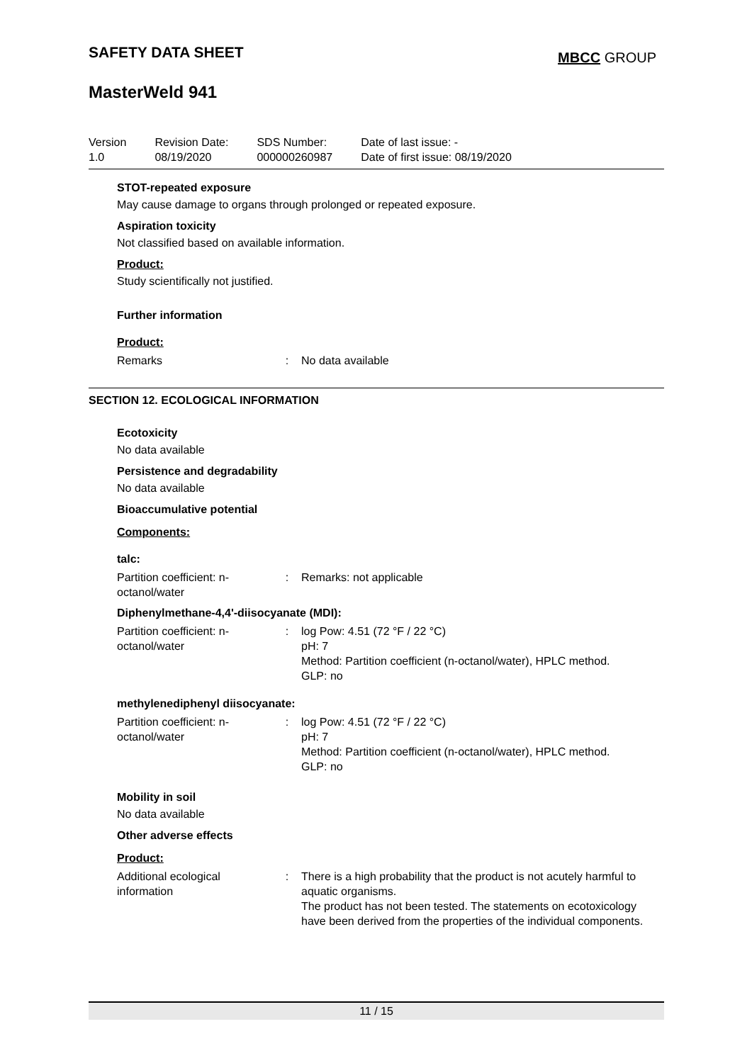SAFETY DATA SHEET MBCC GROUP
MasterWeld 941
| Version 1.0 | Revision Date: 08/19/2020 | SDS Number: 000000260987 | Date of last issue: - Date of first issue: 08/19/2020 |
STOT-repeated exposure
May cause damage to organs through prolonged or repeated exposure.
Aspiration toxicity
Not classified based on available information.
Product:
Study scientifically not justified.
Further information
Product:
| Remarks | : | No data available |
SECTION 12. ECOLOGICAL INFORMATION
Ecotoxicity
No data available
Persistence and degradability
No data available
Bioaccumulative potential
Components:
talc:
| Partition coefficient: n-octanol/water | : | Remarks: not applicable |
Diphenylmethane-4,4'-diisocyanate (MDI):
| Partition coefficient: n-octanol/water | : | log Pow: 4.51 (72 °F / 22 °C) pH: 7 Method: Partition coefficient (n-octanol/water), HPLC method. GLP: no |
methylenediphenyl diisocyanate:
| Partition coefficient: n-octanol/water | : | log Pow: 4.51 (72 °F / 22 °C) pH: 7 Method: Partition coefficient (n-octanol/water), HPLC method. GLP: no |
Mobility in soil
No data available
Other adverse effects
Product:
| Additional ecological information | : | There is a high probability that the product is not acutely harmful to aquatic organisms. The product has not been tested. The statements on ecotoxicology have been derived from the properties of the individual components. |
11 / 15